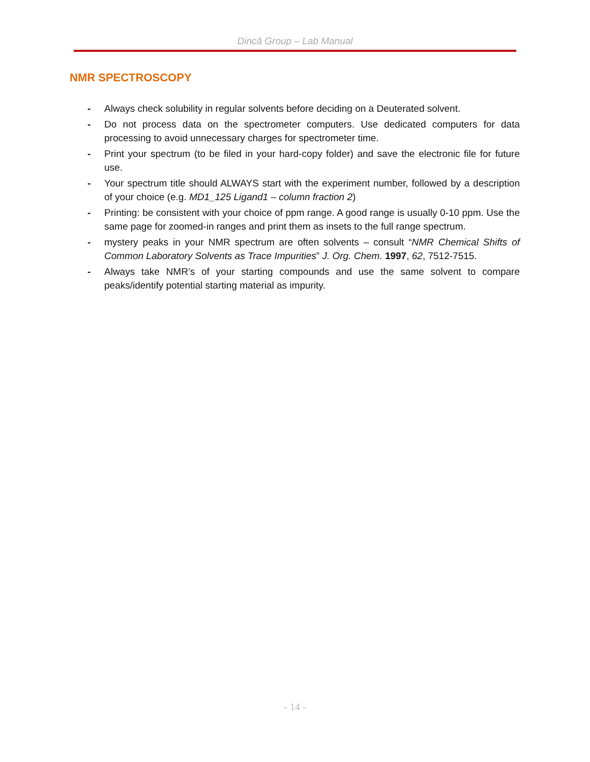Dincă Group – Lab Manual
NMR SPECTROSCOPY
- Always check solubility in regular solvents before deciding on a Deuterated solvent.
- Do not process data on the spectrometer computers. Use dedicated computers for data processing to avoid unnecessary charges for spectrometer time.
- Print your spectrum (to be filed in your hard-copy folder) and save the electronic file for future use.
- Your spectrum title should ALWAYS start with the experiment number, followed by a description of your choice (e.g. MD1_125 Ligand1 – column fraction 2)
- Printing: be consistent with your choice of ppm range. A good range is usually 0-10 ppm. Use the same page for zoomed-in ranges and print them as insets to the full range spectrum.
- mystery peaks in your NMR spectrum are often solvents – consult “NMR Chemical Shifts of Common Laboratory Solvents as Trace Impurities” J. Org. Chem. 1997, 62, 7512-7515.
- Always take NMR’s of your starting compounds and use the same solvent to compare peaks/identify potential starting material as impurity.
- 14 -